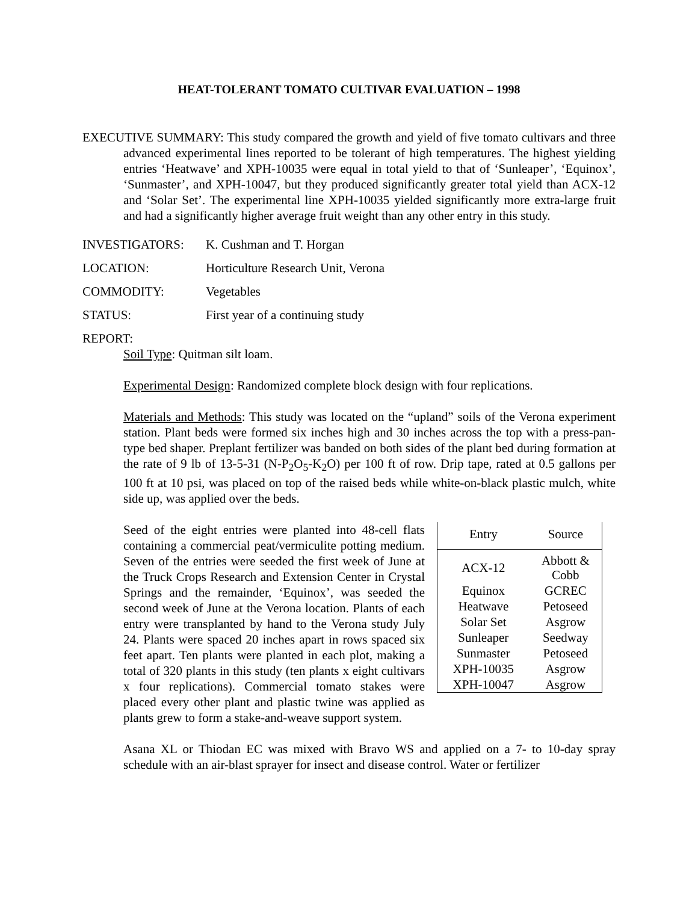HEAT-TOLERANT TOMATO CULTIVAR EVALUATION – 1998
EXECUTIVE SUMMARY: This study compared the growth and yield of five tomato cultivars and three advanced experimental lines reported to be tolerant of high temperatures. The highest yielding entries ‘Heatwave’ and XPH-10035 were equal in total yield to that of ‘Sunleaper’, ‘Equinox’, ‘Sunmaster’, and XPH-10047, but they produced significantly greater total yield than ACX-12 and ‘Solar Set’. The experimental line XPH-10035 yielded significantly more extra-large fruit and had a significantly higher average fruit weight than any other entry in this study.
INVESTIGATORS: K. Cushman and T. Horgan
LOCATION: Horticulture Research Unit, Verona
COMMODITY: Vegetables
STATUS: First year of a continuing study
REPORT:
Soil Type: Quitman silt loam.
Experimental Design: Randomized complete block design with four replications.
Materials and Methods: This study was located on the “upland” soils of the Verona experiment station. Plant beds were formed six inches high and 30 inches across the top with a press-pan-type bed shaper. Preplant fertilizer was banded on both sides of the plant bed during formation at the rate of 9 lb of 13-5-31 (N-P<sub>2</sub>O<sub>5</sub>-K<sub>2</sub>O) per 100 ft of row. Drip tape, rated at 0.5 gallons per 100 ft at 10 psi, was placed on top of the raised beds while white-on-black plastic mulch, white side up, was applied over the beds.
| Entry | Source |
| --- | --- |
| ACX-12 | Abbott & Cobb |
| Equinox | GCREC |
| Heatwave | Petoseed |
| Solar Set | Asgrow |
| Sunleaper | Seedway |
| Sunmaster | Petoseed |
| XPH-10035 | Asgrow |
| XPH-10047 | Asgrow |
Seed of the eight entries were planted into 48-cell flats containing a commercial peat/vermiculite potting medium. Seven of the entries were seeded the first week of June at the Truck Crops Research and Extension Center in Crystal Springs and the remainder, ‘Equinox’, was seeded the second week of June at the Verona location. Plants of each entry were transplanted by hand to the Verona study July 24. Plants were spaced 20 inches apart in rows spaced six feet apart. Ten plants were planted in each plot, making a total of 320 plants in this study (ten plants x eight cultivars x four replications). Commercial tomato stakes were placed every other plant and plastic twine was applied as plants grew to form a stake-and-weave support system.
Asana XL or Thiodan EC was mixed with Bravo WS and applied on a 7- to 10-day spray schedule with an air-blast sprayer for insect and disease control. Water or fertilizer